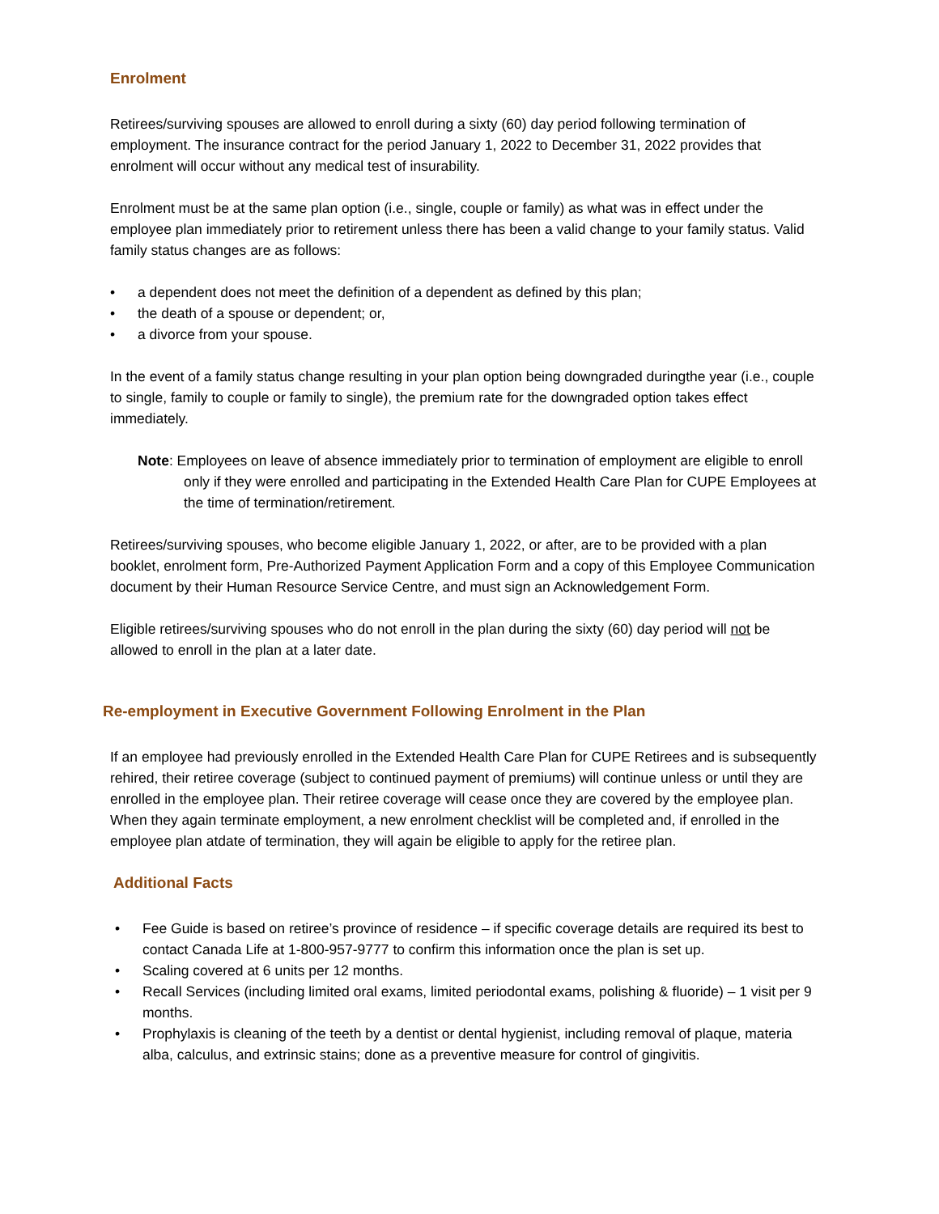Enrolment
Retirees/surviving spouses are allowed to enroll during a sixty (60) day period following termination of employment. The insurance contract for the period January 1, 2022 to December 31, 2022 provides that enrolment will occur without any medical test of insurability.
Enrolment must be at the same plan option (i.e., single, couple or family) as what was in effect under the employee plan immediately prior to retirement unless there has been a valid change to your family status. Valid family status changes are as follows:
a dependent does not meet the definition of a dependent as defined by this plan;
the death of a spouse or dependent; or,
a divorce from your spouse.
In the event of a family status change resulting in your plan option being downgraded duringthe year (i.e., couple to single, family to couple or family to single), the premium rate for the downgraded option takes effect immediately.
Note: Employees on leave of absence immediately prior to termination of employment are eligible to enroll only if they were enrolled and participating in the Extended Health Care Plan for CUPE Employees at the time of termination/retirement.
Retirees/surviving spouses, who become eligible January 1, 2022, or after, are to be provided with a plan booklet, enrolment form, Pre-Authorized Payment Application Form and a copy of this Employee Communication document by their Human Resource Service Centre, and must sign an Acknowledgement Form.
Eligible retirees/surviving spouses who do not enroll in the plan during the sixty (60) day period will not be allowed to enroll in the plan at a later date.
Re-employment in Executive Government Following Enrolment in the Plan
If an employee had previously enrolled in the Extended Health Care Plan for CUPE Retirees and is subsequently rehired, their retiree coverage (subject to continued payment of premiums) will continue unless or until they are enrolled in the employee plan. Their retiree coverage will cease once they are covered by the employee plan. When they again terminate employment, a new enrolment checklist will be completed and, if enrolled in the employee plan atdate of termination, they will again be eligible to apply for the retiree plan.
Additional Facts
Fee Guide is based on retiree’s province of residence – if specific coverage details are required its best to contact Canada Life at 1-800-957-9777 to confirm this information once the plan is set up.
Scaling covered at 6 units per 12 months.
Recall Services (including limited oral exams, limited periodontal exams, polishing & fluoride) – 1 visit per 9 months.
Prophylaxis is cleaning of the teeth by a dentist or dental hygienist, including removal of plaque, materia alba, calculus, and extrinsic stains; done as a preventive measure for control of gingivitis.